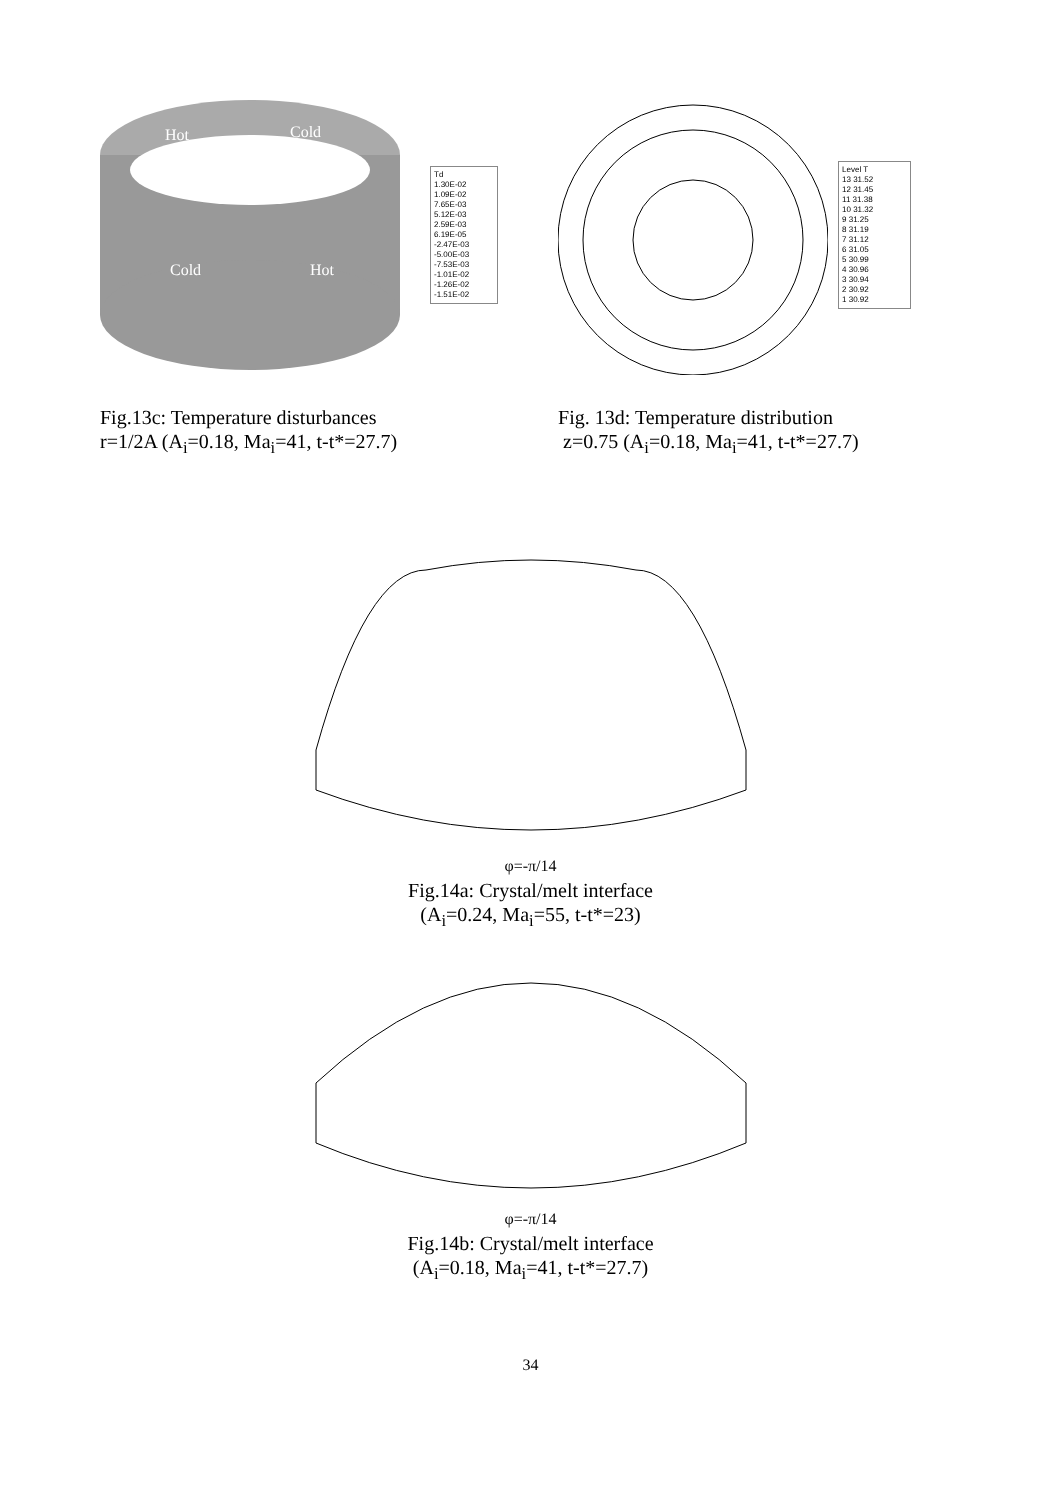Hot
Cold
Cold
Hot
Td
1.30E-02
1.09E-02
7.65E-03
5.12E-03
2.59E-03
6.19E-05
-2.47E-03
-5.00E-03
-7.53E-03
-1.01E-02
-1.26E-02
-1.51E-02
Fig.13c: Temperature disturbances
r=1/2A (A<sub>i</sub>=0.18, Ma<sub>i</sub>=41, t-t*=27.7)
Level T
13 31.52
12 31.45
11 31.38
10 31.32
9 31.25
8 31.19
7 31.12
6 31.05
5 30.99
4 30.96
3 30.94
2 30.92
1 30.92
Fig. 13d: Temperature distribution
z=0.75 (A<sub>i</sub>=0.18, Ma<sub>i</sub>=41, t-t*=27.7)
φ=-π/14
Fig.14a: Crystal/melt interface
(A<sub>i</sub>=0.24, Ma<sub>i</sub>=55, t-t*=23)
φ=-π/14
Fig.14b: Crystal/melt interface
(A<sub>i</sub>=0.18, Ma<sub>i</sub>=41, t-t*=27.7)
34